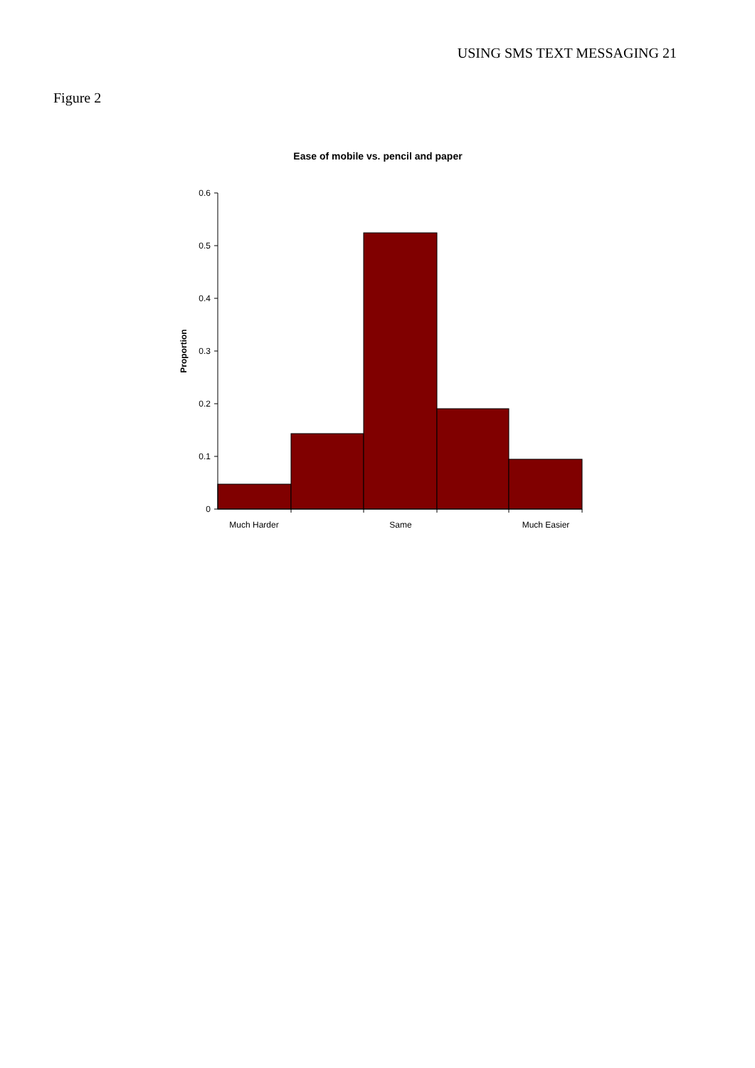USING SMS TEXT MESSAGING 21
Figure 2
Ease of mobile vs. pencil and paper
0.6
0.5
0.4
0.3
0.2
0.1
0
Proportion
Much Harder
Same
Much Easier